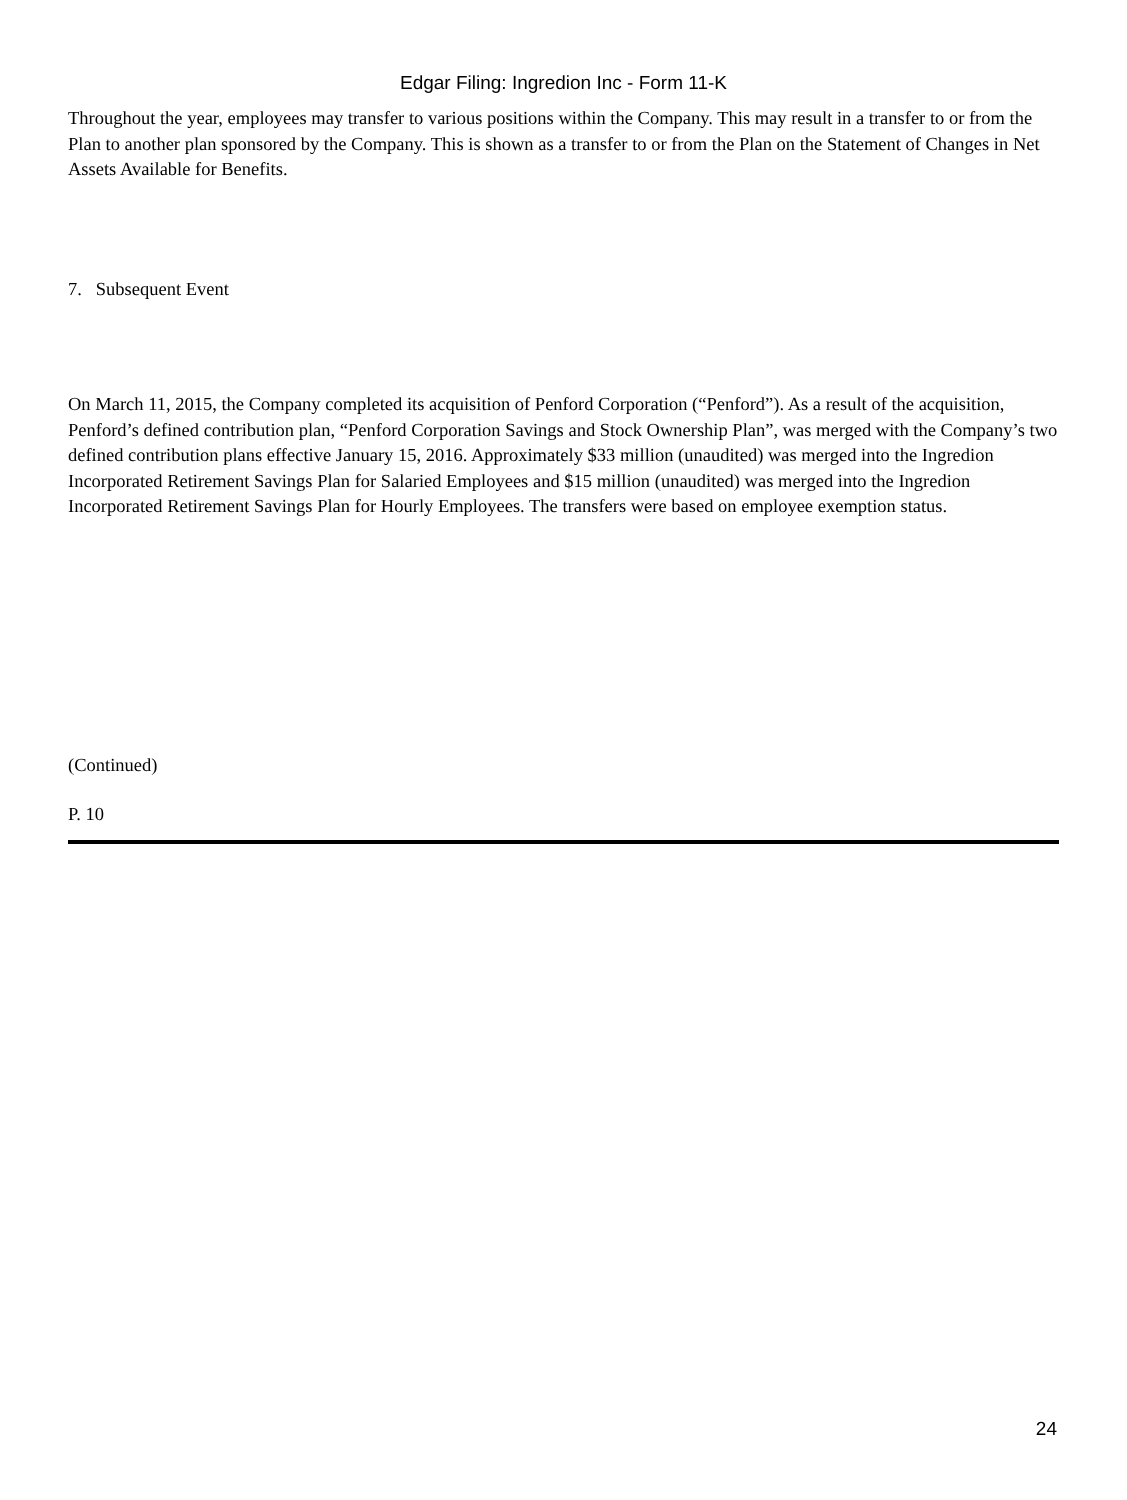Edgar Filing: Ingredion Inc - Form 11-K
Throughout the year, employees may transfer to various positions within the Company. This may result in a transfer to or from the Plan to another plan sponsored by the Company. This is shown as a transfer to or from the Plan on the Statement of Changes in Net Assets Available for Benefits.
7. Subsequent Event
On March 11, 2015, the Company completed its acquisition of Penford Corporation (“Penford”). As a result of the acquisition, Penford’s defined contribution plan, “Penford Corporation Savings and Stock Ownership Plan”, was merged with the Company’s two defined contribution plans effective January 15, 2016. Approximately $33 million (unaudited) was merged into the Ingredion Incorporated Retirement Savings Plan for Salaried Employees and $15 million (unaudited) was merged into the Ingredion Incorporated Retirement Savings Plan for Hourly Employees. The transfers were based on employee exemption status.
(Continued)
P. 10
24